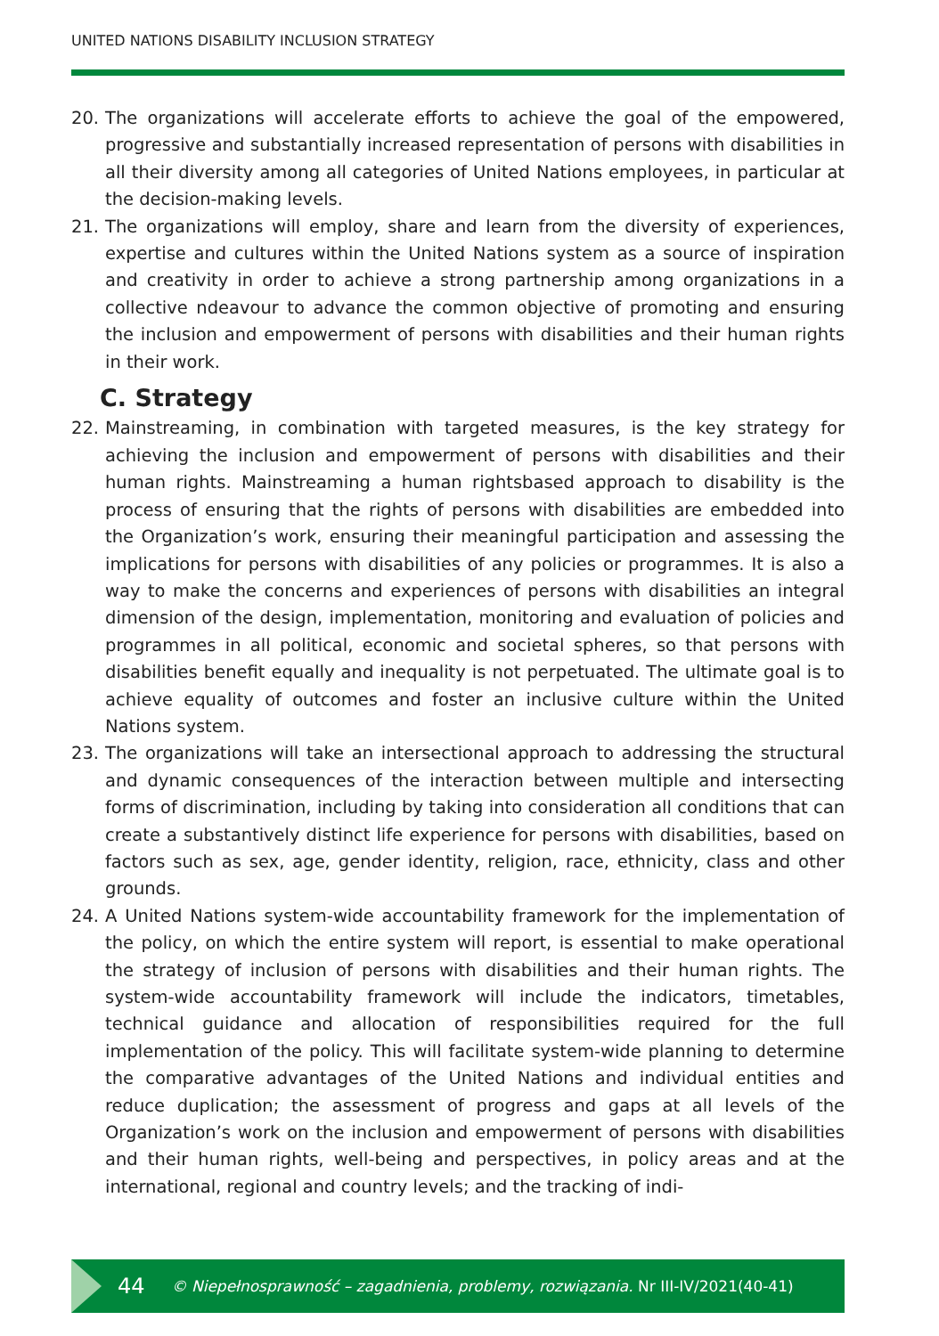UNITED NATIONS DISABILITY INCLUSION STRATEGY
20. The organizations will accelerate efforts to achieve the goal of the empowered, progressive and substantially increased representation of persons with disabilities in all their diversity among all categories of United Nations employees, in particular at the decision-making levels.
21. The organizations will employ, share and learn from the diversity of experiences, expertise and cultures within the United Nations system as a source of inspiration and creativity in order to achieve a strong partnership among organizations in a collective ndeavour to advance the common objective of promoting and ensuring the inclusion and empowerment of persons with disabilities and their human rights in their work.
C. Strategy
22. Mainstreaming, in combination with targeted measures, is the key strategy for achieving the inclusion and empowerment of persons with disabilities and their human rights. Mainstreaming a human rightsbased approach to disability is the process of ensuring that the rights of persons with disabilities are embedded into the Organization’s work, ensuring their meaningful participation and assessing the implications for persons with disabilities of any policies or programmes. It is also a way to make the concerns and experiences of persons with disabilities an integral dimension of the design, implementation, monitoring and evaluation of policies and programmes in all political, economic and societal spheres, so that persons with disabilities benefit equally and inequality is not perpetuated. The ultimate goal is to achieve equality of outcomes and foster an inclusive culture within the United Nations system.
23. The organizations will take an intersectional approach to addressing the structural and dynamic consequences of the interaction between multiple and intersecting forms of discrimination, including by taking into consideration all conditions that can create a substantively distinct life experience for persons with disabilities, based on factors such as sex, age, gender identity, religion, race, ethnicity, class and other grounds.
24. A United Nations system-wide accountability framework for the implementation of the policy, on which the entire system will report, is essential to make operational the strategy of inclusion of persons with disabilities and their human rights. The system-wide accountability framework will include the indicators, timetables, technical guidance and allocation of responsibilities required for the full implementation of the policy. This will facilitate system-wide planning to determine the comparative advantages of the United Nations and individual entities and reduce duplication; the assessment of progress and gaps at all levels of the Organization’s work on the inclusion and empowerment of persons with disabilities and their human rights, well-being and perspectives, in policy areas and at the international, regional and country levels; and the tracking of indi-
44 © Niepełnosprawność – zagadnienia, problemy, rozwiązania. Nr III-IV/2021(40-41)